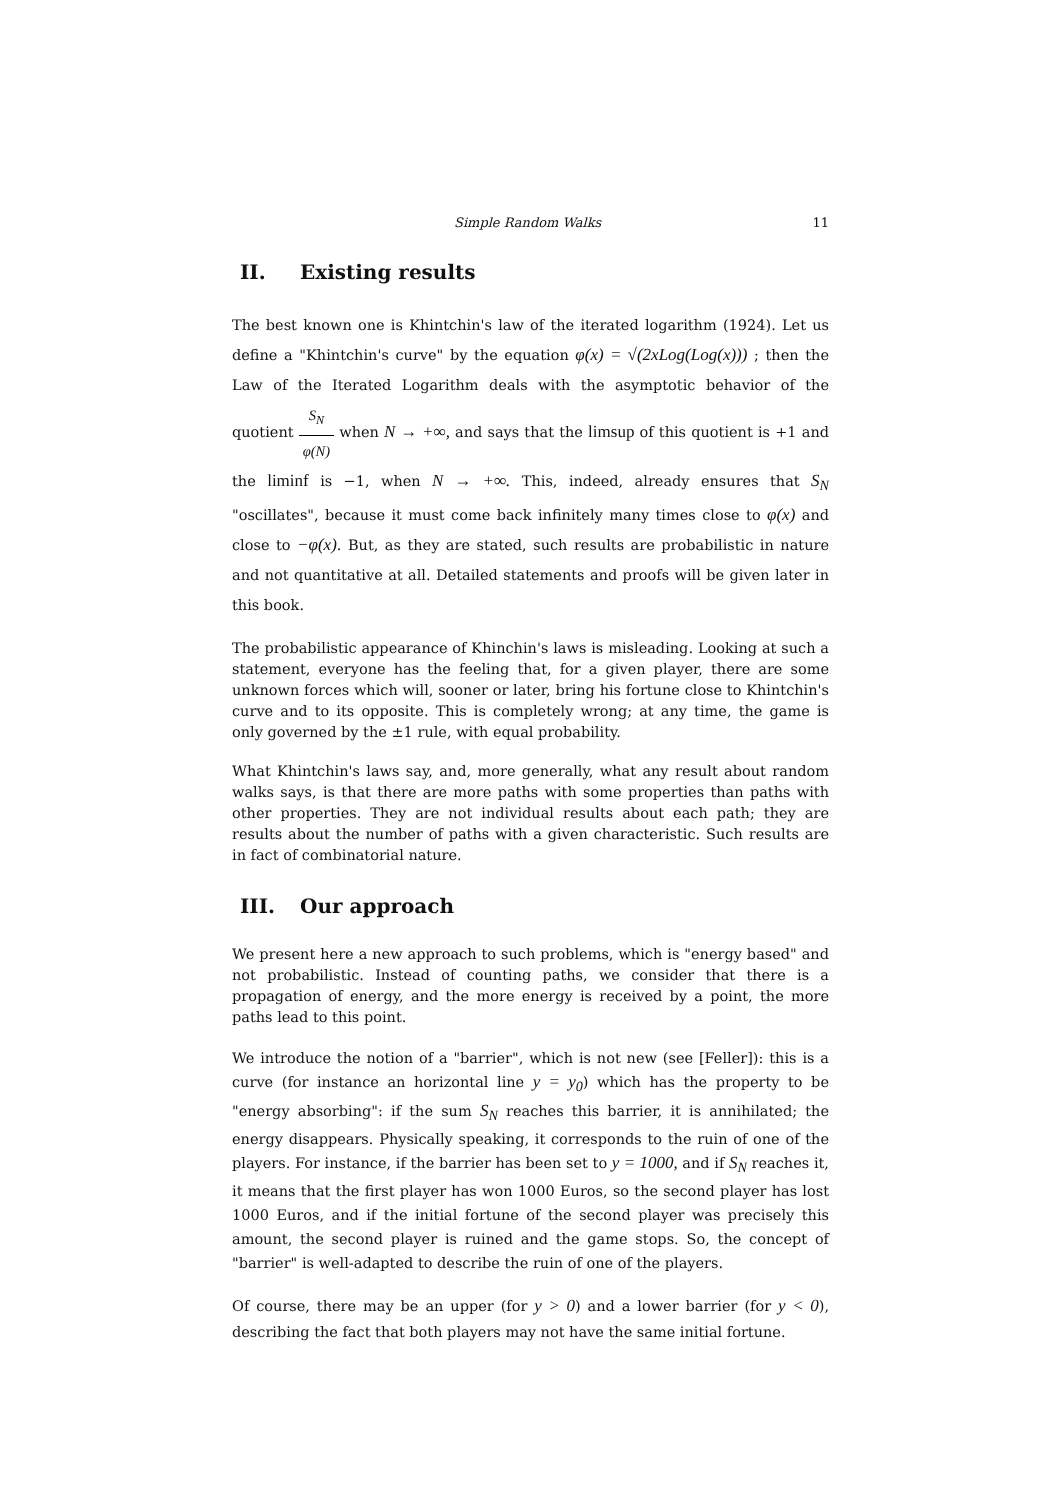Simple Random Walks 11
II. Existing results
The best known one is Khintchin's law of the iterated logarithm (1924). Let us define a "Khintchin's curve" by the equation φ(x) = √(2xLog(Log(x))) ; then the Law of the Iterated Logarithm deals with the asymptotic behavior of the quotient S<sub>N</sub> φ(N) when N → +∞, and says that the limsup of this quotient is +1 and the liminf is −1, when N → +∞. This, indeed, already ensures that S<sub>N</sub> "oscillates", because it must come back infinitely many times close to φ(x) and close to −φ(x). But, as they are stated, such results are probabilistic in nature and not quantitative at all. Detailed statements and proofs will be given later in this book.
The probabilistic appearance of Khinchin's laws is misleading. Looking at such a statement, everyone has the feeling that, for a given player, there are some unknown forces which will, sooner or later, bring his fortune close to Khintchin's curve and to its opposite. This is completely wrong; at any time, the game is only governed by the ±1 rule, with equal probability.
What Khintchin's laws say, and, more generally, what any result about random walks says, is that there are more paths with some properties than paths with other properties. They are not individual results about each path; they are results about the number of paths with a given characteristic. Such results are in fact of combinatorial nature.
III. Our approach
We present here a new approach to such problems, which is "energy based" and not probabilistic. Instead of counting paths, we consider that there is a propagation of energy, and the more energy is received by a point, the more paths lead to this point.
We introduce the notion of a "barrier", which is not new (see [Feller]): this is a curve (for instance an horizontal line y = y<sub>0</sub>) which has the property to be "energy absorbing": if the sum S<sub>N</sub> reaches this barrier, it is annihilated; the energy disappears. Physically speaking, it corresponds to the ruin of one of the players. For instance, if the barrier has been set to y = 1000, and if S<sub>N</sub> reaches it, it means that the first player has won 1000 Euros, so the second player has lost 1000 Euros, and if the initial fortune of the second player was precisely this amount, the second player is ruined and the game stops. So, the concept of "barrier" is well-adapted to describe the ruin of one of the players.
Of course, there may be an upper (for y > 0) and a lower barrier (for y < 0), describing the fact that both players may not have the same initial fortune.